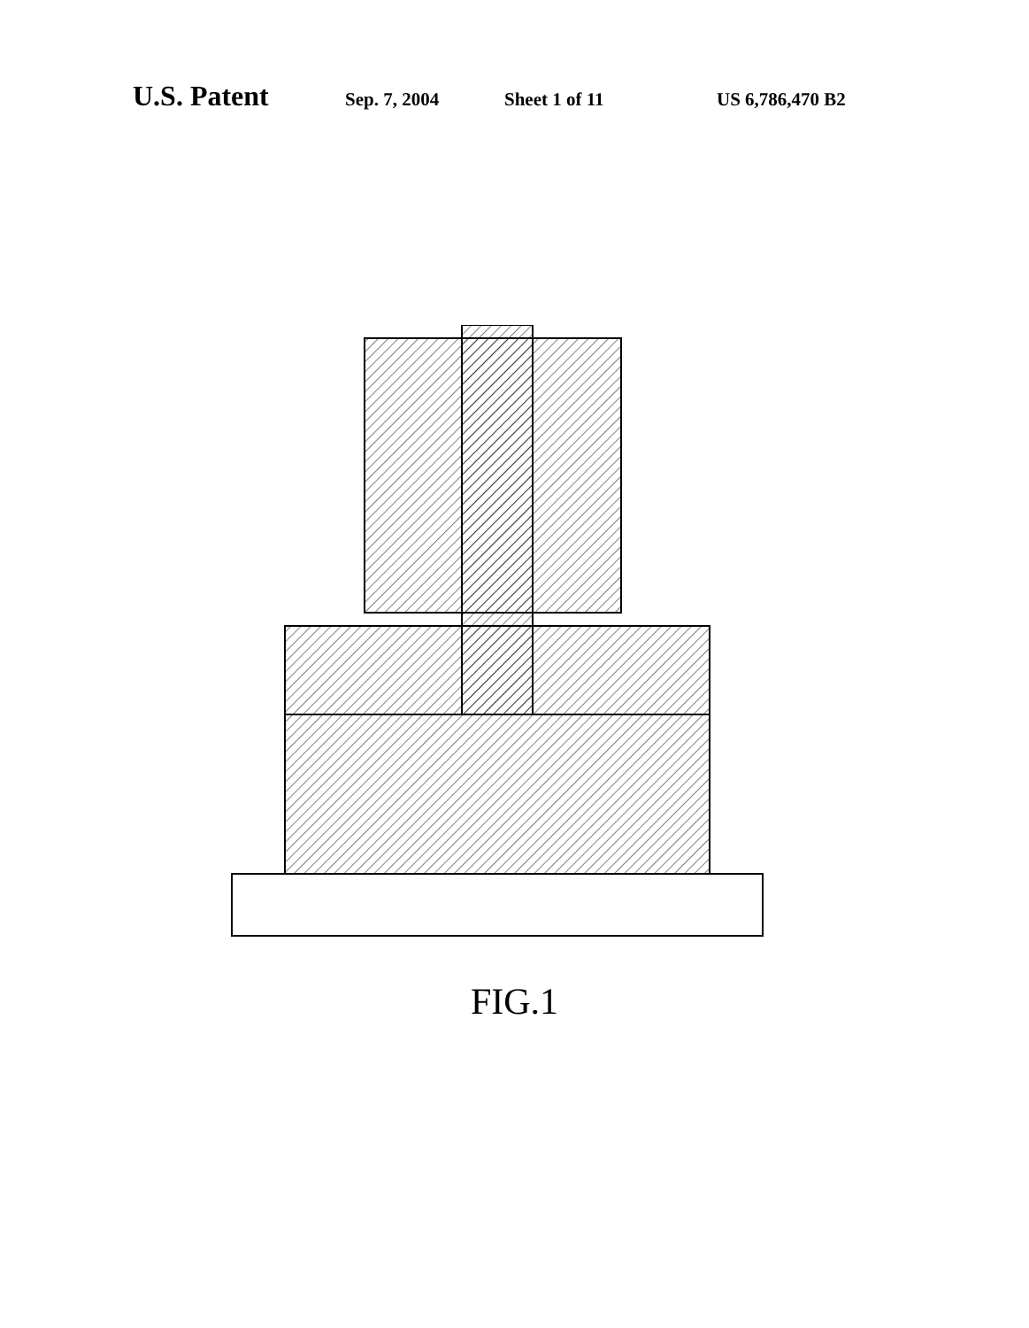U.S. Patent Sep. 7, 2004 Sheet 1 of 11 US 6,786,470 B2
FIG.1
1 11 75 79 77 69 71 7 7 5 55 57 10 73 59 41 51 26 47 43 33 49 15 13 17 3 19 27 39 37 25 21 67 29 20 65 35 23 31